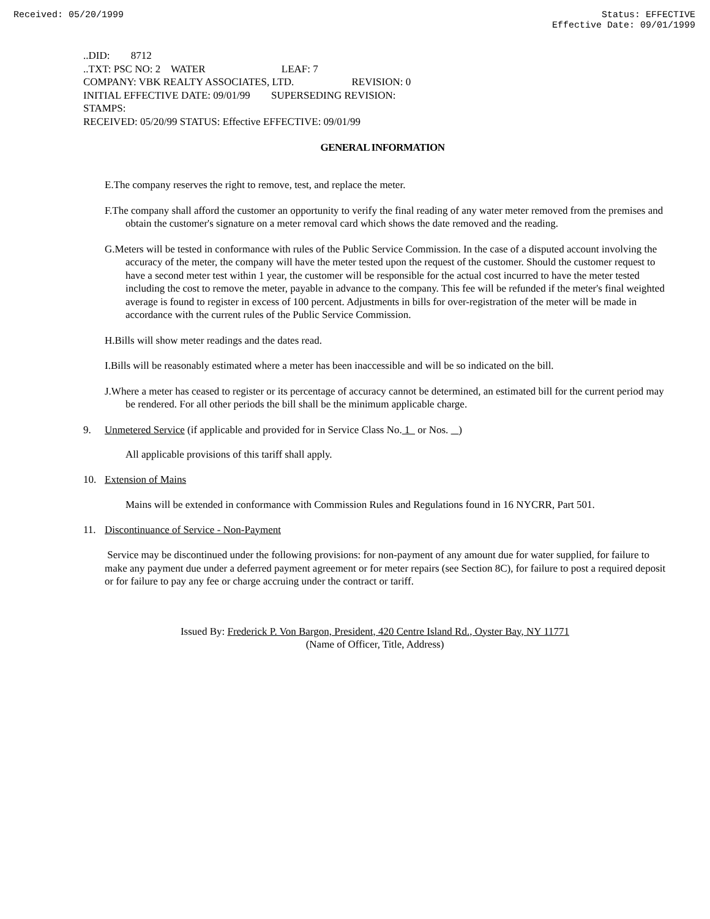Received: 05/20/1999 Status: EFFECTIVE
Effective Date: 09/01/1999
..DID: 8712
..TXT: PSC NO: 2 WATER LEAF: 7
COMPANY: VBK REALTY ASSOCIATES, LTD. REVISION: 0
INITIAL EFFECTIVE DATE: 09/01/99 SUPERSEDING REVISION:
STAMPS:
RECEIVED: 05/20/99 STATUS: Effective EFFECTIVE: 09/01/99
GENERAL INFORMATION
E.The company reserves the right to remove, test, and replace the meter.
F.The company shall afford the customer an opportunity to verify the final reading of any water meter removed from the premises and obtain the customer's signature on a meter removal card which shows the date removed and the reading.
G.Meters will be tested in conformance with rules of the Public Service Commission. In the case of a disputed account involving the accuracy of the meter, the company will have the meter tested upon the request of the customer. Should the customer request to have a second meter test within 1 year, the customer will be responsible for the actual cost incurred to have the meter tested including the cost to remove the meter, payable in advance to the company. This fee will be refunded if the meter's final weighted average is found to register in excess of 100 percent. Adjustments in bills for over-registration of the meter will be made in accordance with the current rules of the Public Service Commission.
H.Bills will show meter readings and the dates read.
I.Bills will be reasonably estimated where a meter has been inaccessible and will be so indicated on the bill.
J.Where a meter has ceased to register or its percentage of accuracy cannot be determined, an estimated bill for the current period may be rendered. For all other periods the bill shall be the minimum applicable charge.
9. Unmetered Service (if applicable and provided for in Service Class No. 1 or Nos. )
All applicable provisions of this tariff shall apply.
10. Extension of Mains
Mains will be extended in conformance with Commission Rules and Regulations found in 16 NYCRR, Part 501.
11. Discontinuance of Service - Non-Payment
Service may be discontinued under the following provisions: for non-payment of any amount due for water supplied, for failure to make any payment due under a deferred payment agreement or for meter repairs (see Section 8C), for failure to post a required deposit or for failure to pay any fee or charge accruing under the contract or tariff.
Issued By: Frederick P. Von Bargon, President, 420 Centre Island Rd., Oyster Bay, NY 11771
(Name of Officer, Title, Address)